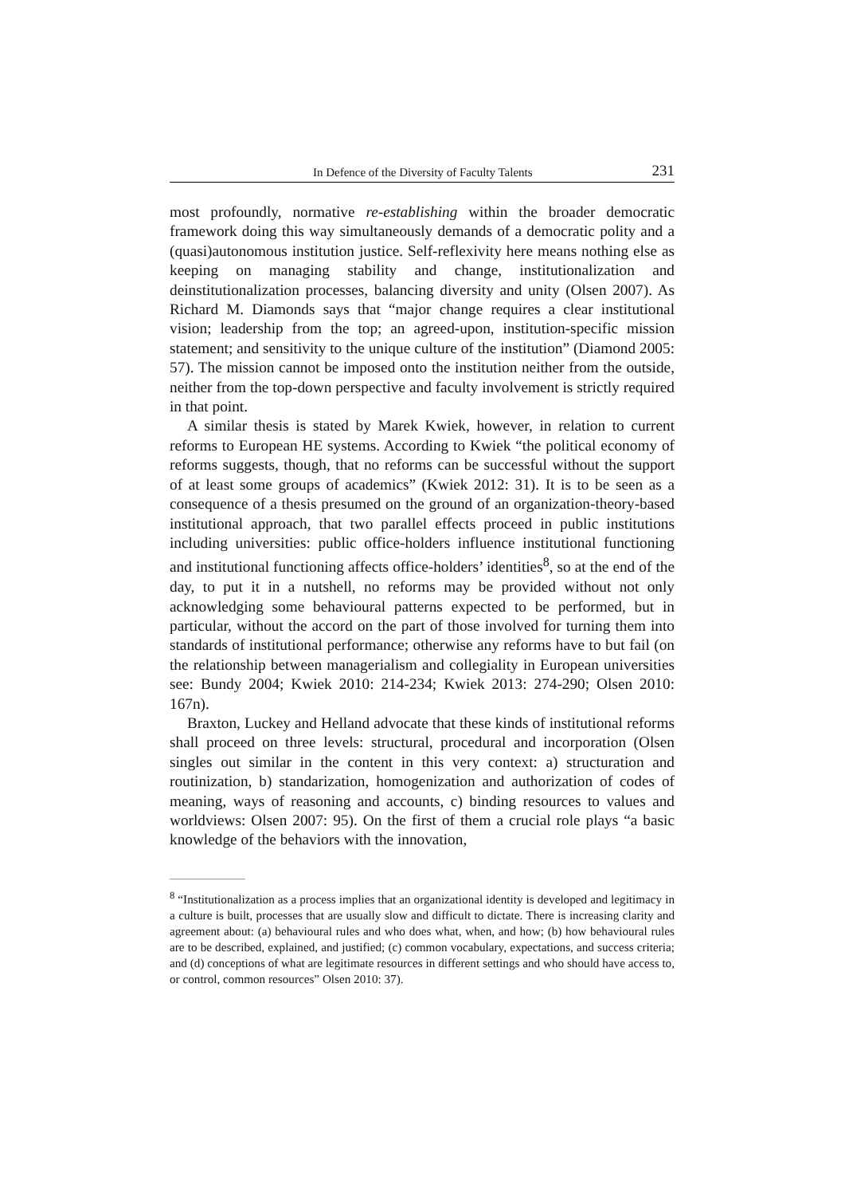In Defence of the Diversity of Faculty Talents 231
most profoundly, normative re-establishing within the broader democratic framework doing this way simultaneously demands of a democratic polity and a (quasi)autonomous institution justice. Self-reflexivity here means nothing else as keeping on managing stability and change, institutionalization and deinstitutionalization processes, balancing diversity and unity (Olsen 2007). As Richard M. Diamonds says that “major change requires a clear institutional vision; leadership from the top; an agreed-upon, institution-specific mission statement; and sensitivity to the unique culture of the institution” (Diamond 2005: 57). The mission cannot be imposed onto the institution neither from the outside, neither from the top-down perspective and faculty involvement is strictly required in that point.
A similar thesis is stated by Marek Kwiek, however, in relation to current reforms to European HE systems. According to Kwiek “the political economy of reforms suggests, though, that no reforms can be successful without the support of at least some groups of academics” (Kwiek 2012: 31). It is to be seen as a consequence of a thesis presumed on the ground of an organization-theory-based institutional approach, that two parallel effects proceed in public institutions including universities: public office-holders influence institutional functioning and institutional functioning affects office-holders’ identities<sup>8</sup>, so at the end of the day, to put it in a nutshell, no reforms may be provided without not only acknowledging some behavioural patterns expected to be performed, but in particular, without the accord on the part of those involved for turning them into standards of institutional performance; otherwise any reforms have to but fail (on the relationship between managerialism and collegiality in European universities see: Bundy 2004; Kwiek 2010: 214-234; Kwiek 2013: 274-290; Olsen 2010: 167n).
Braxton, Luckey and Helland advocate that these kinds of institutional reforms shall proceed on three levels: structural, procedural and incorporation (Olsen singles out similar in the content in this very context: a) structuration and routinization, b) standarization, homogenization and authorization of codes of meaning, ways of reasoning and accounts, c) binding resources to values and worldviews: Olsen 2007: 95). On the first of them a crucial role plays “a basic knowledge of the behaviors with the innovation,
<sup>8</sup> “Institutionalization as a process implies that an organizational identity is developed and legitimacy in a culture is built, processes that are usually slow and difficult to dictate. There is increasing clarity and agreement about: (a) behavioural rules and who does what, when, and how; (b) how behavioural rules are to be described, explained, and justified; (c) common vocabulary, expectations, and success criteria; and (d) conceptions of what are legitimate resources in different settings and who should have access to, or control, common resources” Olsen 2010: 37).